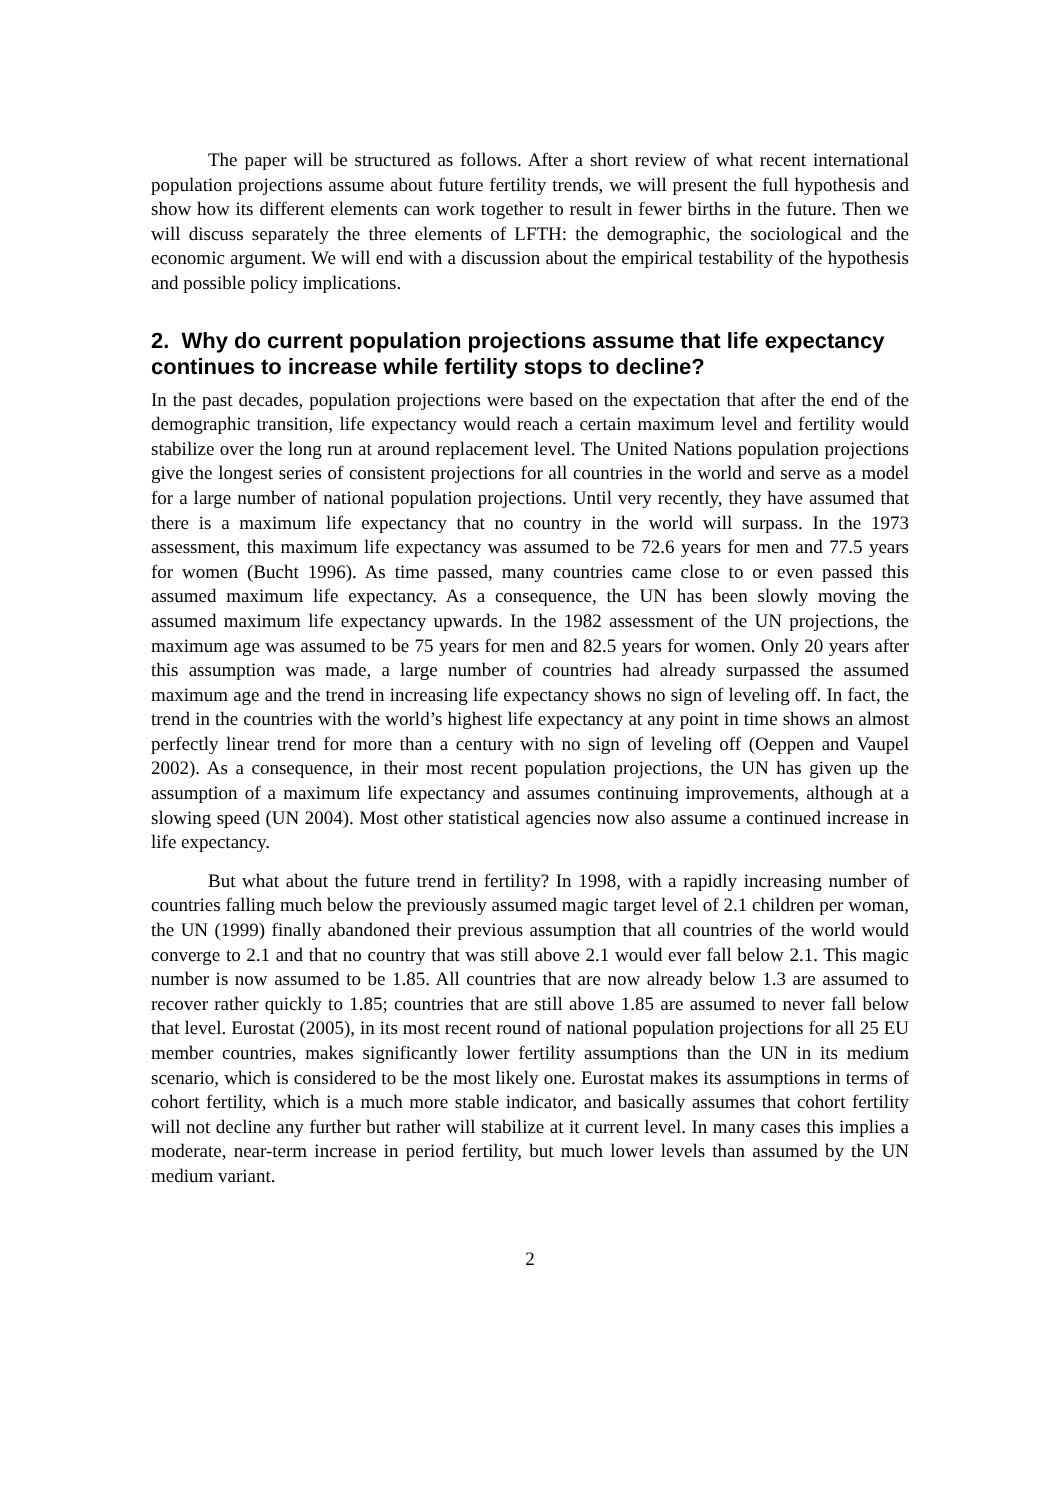The paper will be structured as follows. After a short review of what recent international population projections assume about future fertility trends, we will present the full hypothesis and show how its different elements can work together to result in fewer births in the future. Then we will discuss separately the three elements of LFTH: the demographic, the sociological and the economic argument. We will end with a discussion about the empirical testability of the hypothesis and possible policy implications.
2. Why do current population projections assume that life expectancy continues to increase while fertility stops to decline?
In the past decades, population projections were based on the expectation that after the end of the demographic transition, life expectancy would reach a certain maximum level and fertility would stabilize over the long run at around replacement level. The United Nations population projections give the longest series of consistent projections for all countries in the world and serve as a model for a large number of national population projections. Until very recently, they have assumed that there is a maximum life expectancy that no country in the world will surpass. In the 1973 assessment, this maximum life expectancy was assumed to be 72.6 years for men and 77.5 years for women (Bucht 1996). As time passed, many countries came close to or even passed this assumed maximum life expectancy. As a consequence, the UN has been slowly moving the assumed maximum life expectancy upwards. In the 1982 assessment of the UN projections, the maximum age was assumed to be 75 years for men and 82.5 years for women. Only 20 years after this assumption was made, a large number of countries had already surpassed the assumed maximum age and the trend in increasing life expectancy shows no sign of leveling off. In fact, the trend in the countries with the world’s highest life expectancy at any point in time shows an almost perfectly linear trend for more than a century with no sign of leveling off (Oeppen and Vaupel 2002). As a consequence, in their most recent population projections, the UN has given up the assumption of a maximum life expectancy and assumes continuing improvements, although at a slowing speed (UN 2004). Most other statistical agencies now also assume a continued increase in life expectancy.
But what about the future trend in fertility? In 1998, with a rapidly increasing number of countries falling much below the previously assumed magic target level of 2.1 children per woman, the UN (1999) finally abandoned their previous assumption that all countries of the world would converge to 2.1 and that no country that was still above 2.1 would ever fall below 2.1. This magic number is now assumed to be 1.85. All countries that are now already below 1.3 are assumed to recover rather quickly to 1.85; countries that are still above 1.85 are assumed to never fall below that level. Eurostat (2005), in its most recent round of national population projections for all 25 EU member countries, makes significantly lower fertility assumptions than the UN in its medium scenario, which is considered to be the most likely one. Eurostat makes its assumptions in terms of cohort fertility, which is a much more stable indicator, and basically assumes that cohort fertility will not decline any further but rather will stabilize at it current level. In many cases this implies a moderate, near-term increase in period fertility, but much lower levels than assumed by the UN medium variant.
2